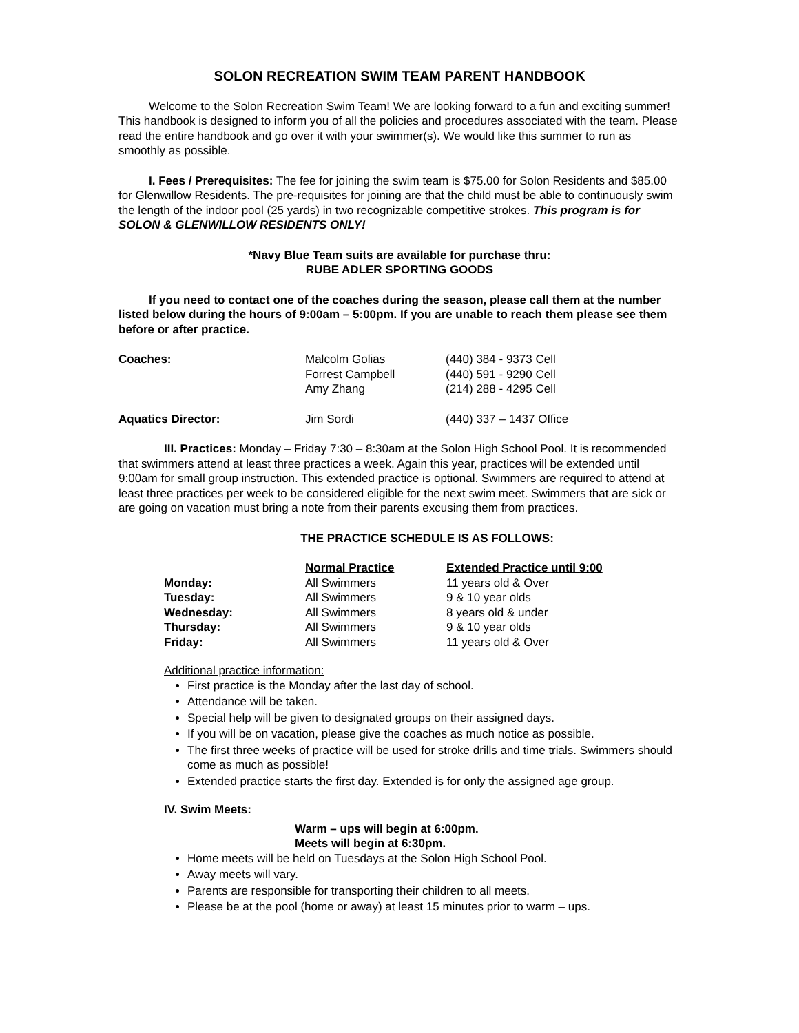SOLON RECREATION SWIM TEAM PARENT HANDBOOK
Welcome to the Solon Recreation Swim Team! We are looking forward to a fun and exciting summer! This handbook is designed to inform you of all the policies and procedures associated with the team. Please read the entire handbook and go over it with your swimmer(s). We would like this summer to run as smoothly as possible.
I. Fees / Prerequisites: The fee for joining the swim team is $75.00 for Solon Residents and $85.00 for Glenwillow Residents. The pre-requisites for joining are that the child must be able to continuously swim the length of the indoor pool (25 yards) in two recognizable competitive strokes. This program is for SOLON & GLENWILLOW RESIDENTS ONLY!
*Navy Blue Team suits are available for purchase thru:
RUBE ADLER SPORTING GOODS
If you need to contact one of the coaches during the season, please call them at the number listed below during the hours of 9:00am – 5:00pm. If you are unable to reach them please see them before or after practice.
| Coaches: | Malcolm Golias Forrest Campbell Amy Zhang | (440) 384 - 9373 Cell (440) 591 - 9290 Cell (214) 288 - 4295 Cell |
| Aquatics Director: | Jim Sordi | (440) 337 – 1437 Office |
III. Practices: Monday – Friday 7:30 – 8:30am at the Solon High School Pool. It is recommended that swimmers attend at least three practices a week. Again this year, practices will be extended until 9:00am for small group instruction. This extended practice is optional. Swimmers are required to attend at least three practices per week to be considered eligible for the next swim meet. Swimmers that are sick or are going on vacation must bring a note from their parents excusing them from practices.
THE PRACTICE SCHEDULE IS AS FOLLOWS:
| | Normal Practice | Extended Practice until 9:00 |
| --- | --- | --- |
| Monday: | All Swimmers | 11 years old & Over |
| Tuesday: | All Swimmers | 9 & 10 year olds |
| Wednesday: | All Swimmers | 8 years old & under |
| Thursday: | All Swimmers | 9 & 10 year olds |
| Friday: | All Swimmers | 11 years old & Over |
Additional practice information:
First practice is the Monday after the last day of school.
Attendance will be taken.
Special help will be given to designated groups on their assigned days.
If you will be on vacation, please give the coaches as much notice as possible.
The first three weeks of practice will be used for stroke drills and time trials. Swimmers should come as much as possible!
Extended practice starts the first day. Extended is for only the assigned age group.
IV. Swim Meets:
Warm – ups will begin at 6:00pm.
Meets will begin at 6:30pm.
Home meets will be held on Tuesdays at the Solon High School Pool.
Away meets will vary.
Parents are responsible for transporting their children to all meets.
Please be at the pool (home or away) at least 15 minutes prior to warm – ups.